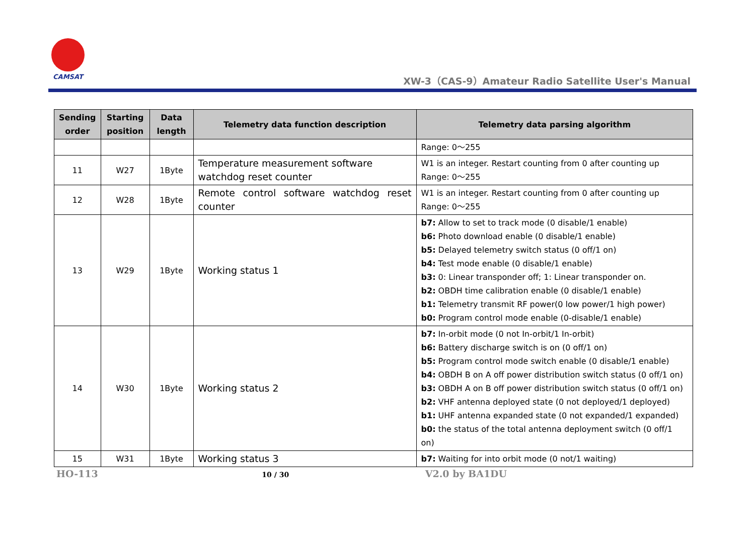CAMSAT
XW-3（CAS-9）Amateur Radio Satellite User's Manual
| Sending order | Starting position | Data length | Telemetry data function description | Telemetry data parsing algorithm |
| --- | --- | --- | --- | --- |
| | | | | Range: 0～255 |
| 11 | W27 | 1Byte | Temperature measurement software watchdog reset counter | W1 is an integer. Restart counting from 0 after counting up Range: 0～255 |
| 12 | W28 | 1Byte | Remote control software watchdog reset counter | W1 is an integer. Restart counting from 0 after counting up Range: 0～255 |
| 13 | W29 | 1Byte | Working status 1 | b7: Allow to set to track mode (0 disable/1 enable) b6: Photo download enable (0 disable/1 enable) b5: Delayed telemetry switch status (0 off/1 on) b4: Test mode enable (0 disable/1 enable) b3: 0: Linear transponder off; 1: Linear transponder on. b2: OBDH time calibration enable (0 disable/1 enable) b1: Telemetry transmit RF power(0 low power/1 high power) b0: Program control mode enable (0-disable/1 enable) |
| 14 | W30 | 1Byte | Working status 2 | b7: In-orbit mode (0 not In-orbit/1 In-orbit) b6: Battery discharge switch is on (0 off/1 on) b5: Program control mode switch enable (0 disable/1 enable) b4: OBDH B on A off power distribution switch status (0 off/1 on) b3: OBDH A on B off power distribution switch status (0 off/1 on) b2: VHF antenna deployed state (0 not deployed/1 deployed) b1: UHF antenna expanded state (0 not expanded/1 expanded) b0: the status of the total antenna deployment switch (0 off/1 on) |
| 15 | W31 | 1Byte | Working status 3 | b7: Waiting for into orbit mode (0 not/1 waiting) |
HO-113 10 / 30 V2.0 by BA1DU